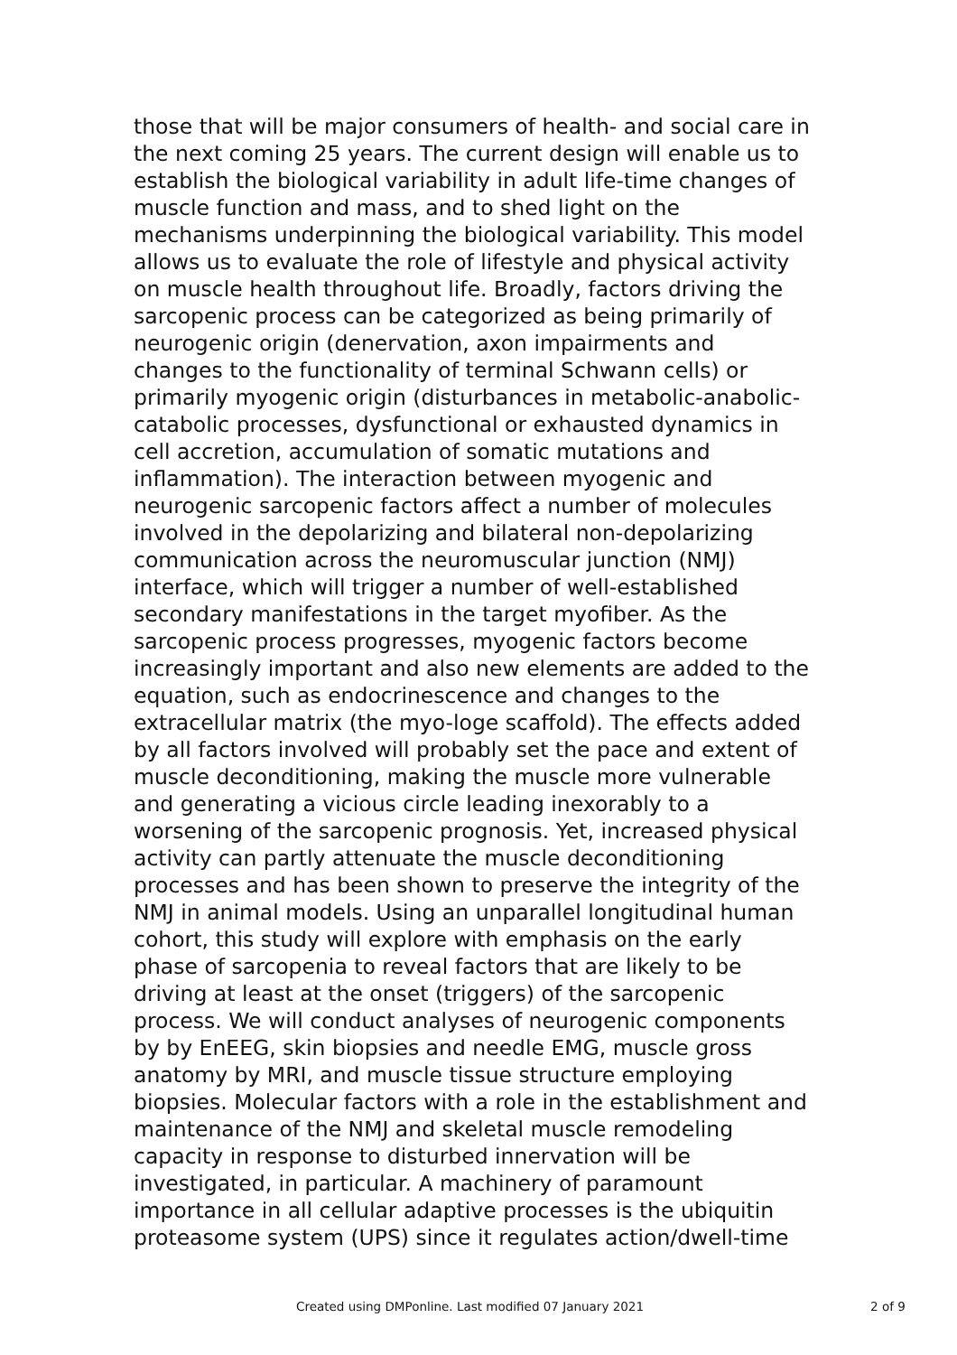those that will be major consumers of health- and social care in
the next coming 25 years. The current design will enable us to
establish the biological variability in adult life-time changes of
muscle function and mass, and to shed light on the
mechanisms underpinning the biological variability. This model
allows us to evaluate the role of lifestyle and physical activity
on muscle health throughout life. Broadly, factors driving the
sarcopenic process can be categorized as being primarily of
neurogenic origin (denervation, axon impairments and
changes to the functionality of terminal Schwann cells) or
primarily myogenic origin (disturbances in metabolic-anabolic-
catabolic processes, dysfunctional or exhausted dynamics in
cell accretion, accumulation of somatic mutations and
inflammation). The interaction between myogenic and
neurogenic sarcopenic factors affect a number of molecules
involved in the depolarizing and bilateral non-depolarizing
communication across the neuromuscular junction (NMJ)
interface, which will trigger a number of well-established
secondary manifestations in the target myofiber. As the
sarcopenic process progresses, myogenic factors become
increasingly important and also new elements are added to the
equation, such as endocrinescence and changes to the
extracellular matrix (the myo-loge scaffold). The effects added
by all factors involved will probably set the pace and extent of
muscle deconditioning, making the muscle more vulnerable
and generating a vicious circle leading inexorably to a
worsening of the sarcopenic prognosis. Yet, increased physical
activity can partly attenuate the muscle deconditioning
processes and has been shown to preserve the integrity of the
NMJ in animal models. Using an unparallel longitudinal human
cohort, this study will explore with emphasis on the early
phase of sarcopenia to reveal factors that are likely to be
driving at least at the onset (triggers) of the sarcopenic
process. We will conduct analyses of neurogenic components
by by EnEEG, skin biopsies and needle EMG, muscle gross
anatomy by MRI, and muscle tissue structure employing
biopsies. Molecular factors with a role in the establishment and
maintenance of the NMJ and skeletal muscle remodeling
capacity in response to disturbed innervation will be
investigated, in particular. A machinery of paramount
importance in all cellular adaptive processes is the ubiquitin
proteasome system (UPS) since it regulates action/dwell-time
Created using DMPonline. Last modified 07 January 2021 2 of 9